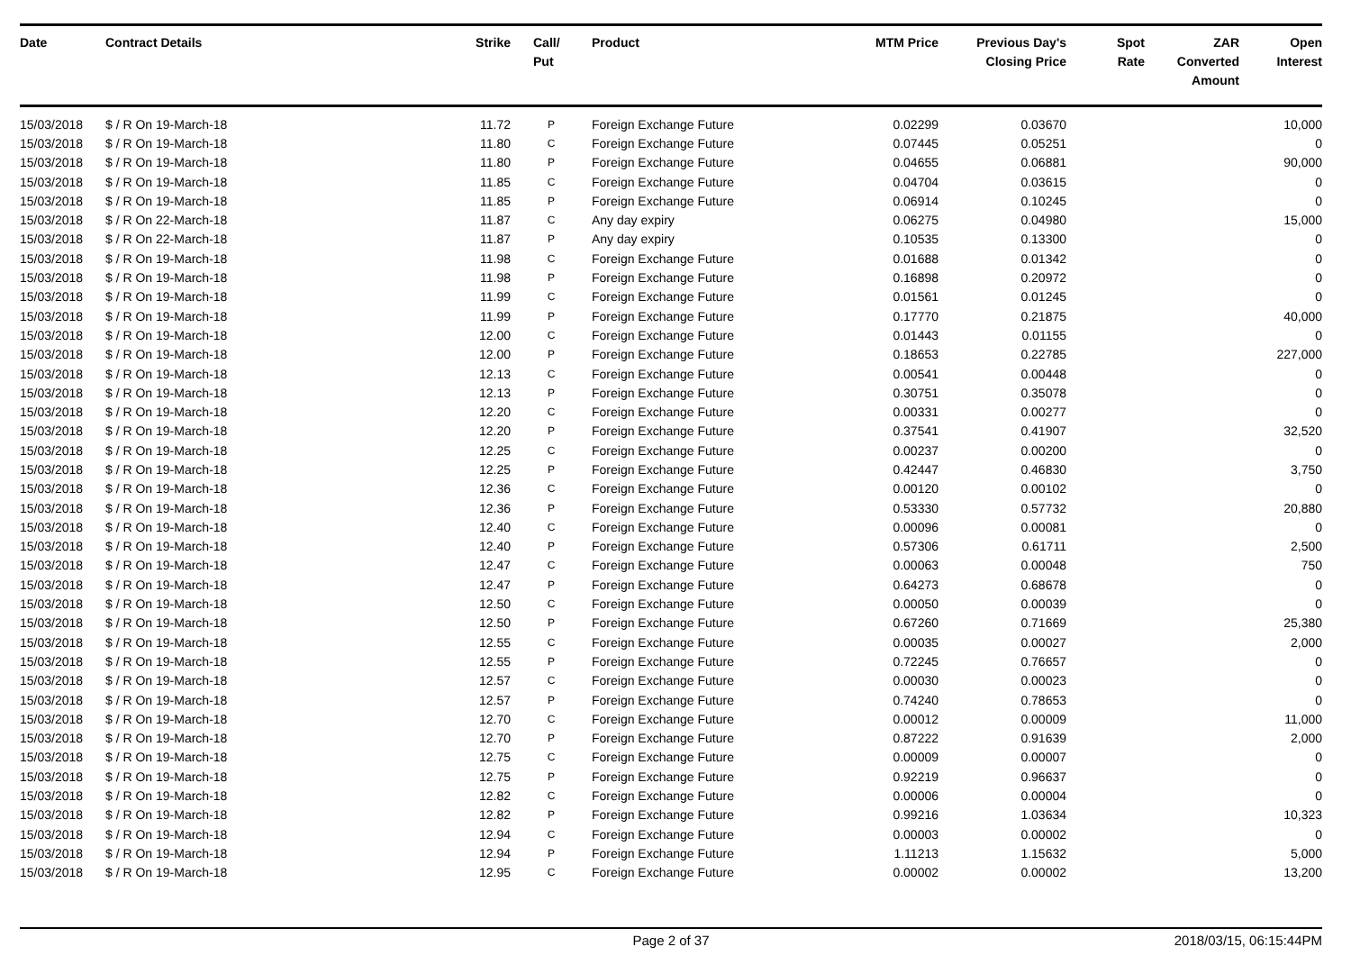| Date | Contract Details | Strike | Call/ Put | Product | MTM Price | Previous Day's Closing Price | Spot Rate | ZAR Converted Amount | Open Interest |
| --- | --- | --- | --- | --- | --- | --- | --- | --- | --- |
| 15/03/2018 | $ / R On 19-March-18 | 11.72 | P | Foreign Exchange Future | 0.02299 | 0.03670 | | | 10,000 |
| 15/03/2018 | $ / R On 19-March-18 | 11.80 | C | Foreign Exchange Future | 0.07445 | 0.05251 | | | 0 |
| 15/03/2018 | $ / R On 19-March-18 | 11.80 | P | Foreign Exchange Future | 0.04655 | 0.06881 | | | 90,000 |
| 15/03/2018 | $ / R On 19-March-18 | 11.85 | C | Foreign Exchange Future | 0.04704 | 0.03615 | | | 0 |
| 15/03/2018 | $ / R On 19-March-18 | 11.85 | P | Foreign Exchange Future | 0.06914 | 0.10245 | | | 0 |
| 15/03/2018 | $ / R On 22-March-18 | 11.87 | C | Any day expiry | 0.06275 | 0.04980 | | | 15,000 |
| 15/03/2018 | $ / R On 22-March-18 | 11.87 | P | Any day expiry | 0.10535 | 0.13300 | | | 0 |
| 15/03/2018 | $ / R On 19-March-18 | 11.98 | C | Foreign Exchange Future | 0.01688 | 0.01342 | | | 0 |
| 15/03/2018 | $ / R On 19-March-18 | 11.98 | P | Foreign Exchange Future | 0.16898 | 0.20972 | | | 0 |
| 15/03/2018 | $ / R On 19-March-18 | 11.99 | C | Foreign Exchange Future | 0.01561 | 0.01245 | | | 0 |
| 15/03/2018 | $ / R On 19-March-18 | 11.99 | P | Foreign Exchange Future | 0.17770 | 0.21875 | | | 40,000 |
| 15/03/2018 | $ / R On 19-March-18 | 12.00 | C | Foreign Exchange Future | 0.01443 | 0.01155 | | | 0 |
| 15/03/2018 | $ / R On 19-March-18 | 12.00 | P | Foreign Exchange Future | 0.18653 | 0.22785 | | | 227,000 |
| 15/03/2018 | $ / R On 19-March-18 | 12.13 | C | Foreign Exchange Future | 0.00541 | 0.00448 | | | 0 |
| 15/03/2018 | $ / R On 19-March-18 | 12.13 | P | Foreign Exchange Future | 0.30751 | 0.35078 | | | 0 |
| 15/03/2018 | $ / R On 19-March-18 | 12.20 | C | Foreign Exchange Future | 0.00331 | 0.00277 | | | 0 |
| 15/03/2018 | $ / R On 19-March-18 | 12.20 | P | Foreign Exchange Future | 0.37541 | 0.41907 | | | 32,520 |
| 15/03/2018 | $ / R On 19-March-18 | 12.25 | C | Foreign Exchange Future | 0.00237 | 0.00200 | | | 0 |
| 15/03/2018 | $ / R On 19-March-18 | 12.25 | P | Foreign Exchange Future | 0.42447 | 0.46830 | | | 3,750 |
| 15/03/2018 | $ / R On 19-March-18 | 12.36 | C | Foreign Exchange Future | 0.00120 | 0.00102 | | | 0 |
| 15/03/2018 | $ / R On 19-March-18 | 12.36 | P | Foreign Exchange Future | 0.53330 | 0.57732 | | | 20,880 |
| 15/03/2018 | $ / R On 19-March-18 | 12.40 | C | Foreign Exchange Future | 0.00096 | 0.00081 | | | 0 |
| 15/03/2018 | $ / R On 19-March-18 | 12.40 | P | Foreign Exchange Future | 0.57306 | 0.61711 | | | 2,500 |
| 15/03/2018 | $ / R On 19-March-18 | 12.47 | C | Foreign Exchange Future | 0.00063 | 0.00048 | | | 750 |
| 15/03/2018 | $ / R On 19-March-18 | 12.47 | P | Foreign Exchange Future | 0.64273 | 0.68678 | | | 0 |
| 15/03/2018 | $ / R On 19-March-18 | 12.50 | C | Foreign Exchange Future | 0.00050 | 0.00039 | | | 0 |
| 15/03/2018 | $ / R On 19-March-18 | 12.50 | P | Foreign Exchange Future | 0.67260 | 0.71669 | | | 25,380 |
| 15/03/2018 | $ / R On 19-March-18 | 12.55 | C | Foreign Exchange Future | 0.00035 | 0.00027 | | | 2,000 |
| 15/03/2018 | $ / R On 19-March-18 | 12.55 | P | Foreign Exchange Future | 0.72245 | 0.76657 | | | 0 |
| 15/03/2018 | $ / R On 19-March-18 | 12.57 | C | Foreign Exchange Future | 0.00030 | 0.00023 | | | 0 |
| 15/03/2018 | $ / R On 19-March-18 | 12.57 | P | Foreign Exchange Future | 0.74240 | 0.78653 | | | 0 |
| 15/03/2018 | $ / R On 19-March-18 | 12.70 | C | Foreign Exchange Future | 0.00012 | 0.00009 | | | 11,000 |
| 15/03/2018 | $ / R On 19-March-18 | 12.70 | P | Foreign Exchange Future | 0.87222 | 0.91639 | | | 2,000 |
| 15/03/2018 | $ / R On 19-March-18 | 12.75 | C | Foreign Exchange Future | 0.00009 | 0.00007 | | | 0 |
| 15/03/2018 | $ / R On 19-March-18 | 12.75 | P | Foreign Exchange Future | 0.92219 | 0.96637 | | | 0 |
| 15/03/2018 | $ / R On 19-March-18 | 12.82 | C | Foreign Exchange Future | 0.00006 | 0.00004 | | | 0 |
| 15/03/2018 | $ / R On 19-March-18 | 12.82 | P | Foreign Exchange Future | 0.99216 | 1.03634 | | | 10,323 |
| 15/03/2018 | $ / R On 19-March-18 | 12.94 | C | Foreign Exchange Future | 0.00003 | 0.00002 | | | 0 |
| 15/03/2018 | $ / R On 19-March-18 | 12.94 | P | Foreign Exchange Future | 1.11213 | 1.15632 | | | 5,000 |
| 15/03/2018 | $ / R On 19-March-18 | 12.95 | C | Foreign Exchange Future | 0.00002 | 0.00002 | | | 13,200 |
Page 2 of 37 2018/03/15, 06:15:44PM